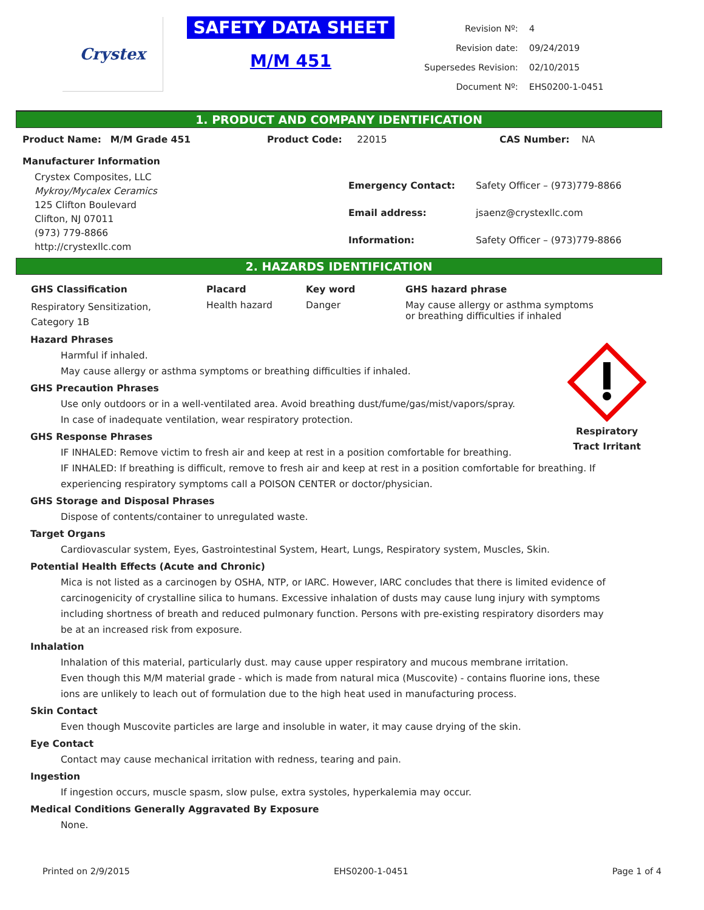Crystex
SAFETY DATA SHEET
M/M 451
| Revision Nº: | 4 |
| Revision date: | 09/24/2019 |
| Supersedes Revision: | 02/10/2015 |
| Document Nº: | EHS0200-1-0451 |
1. PRODUCT AND COMPANY IDENTIFICATION
Product Name: M/M Grade 451 Product Code: 22015 CAS Number: NA
Manufacturer Information
Crystex Composites, LLC
Mykroy/Mycalex Ceramics
125 Clifton Boulevard
Clifton, NJ 07011
(973) 779-8866
http://crystexllc.com
| Emergency Contact: | Safety Officer – (973)779-8866 |
| Email address: | jsaenz@crystexllc.com |
| Information: | Safety Officer – (973)779-8866 |
2. HAZARDS IDENTIFICATION
| GHS Classification | Placard | Key word | GHS hazard phrase |
| --- | --- | --- | --- |
| Respiratory Sensitization, Category 1B | Health hazard | Danger | May cause allergy or asthma symptoms or breathing difficulties if inhaled |
Respiratory
Tract Irritant
Hazard Phrases
Harmful if inhaled.
May cause allergy or asthma symptoms or breathing difficulties if inhaled.
GHS Precaution Phrases
Use only outdoors or in a well-ventilated area. Avoid breathing dust/fume/gas/mist/vapors/spray.
In case of inadequate ventilation, wear respiratory protection.
GHS Response Phrases
IF INHALED: Remove victim to fresh air and keep at rest in a position comfortable for breathing.
IF INHALED: If breathing is difficult, remove to fresh air and keep at rest in a position comfortable for breathing. If experiencing respiratory symptoms call a POISON CENTER or doctor/physician.
GHS Storage and Disposal Phrases
Dispose of contents/container to unregulated waste.
Target Organs
Cardiovascular system, Eyes, Gastrointestinal System, Heart, Lungs, Respiratory system, Muscles, Skin.
Potential Health Effects (Acute and Chronic)
Mica is not listed as a carcinogen by OSHA, NTP, or IARC. However, IARC concludes that there is limited evidence of carcinogenicity of crystalline silica to humans. Excessive inhalation of dusts may cause lung injury with symptoms including shortness of breath and reduced pulmonary function. Persons with pre-existing respiratory disorders may be at an increased risk from exposure.
Inhalation
Inhalation of this material, particularly dust. may cause upper respiratory and mucous membrane irritation.
Even though this M/M material grade - which is made from natural mica (Muscovite) - contains fluorine ions, these ions are unlikely to leach out of formulation due to the high heat used in manufacturing process.
Skin Contact
Even though Muscovite particles are large and insoluble in water, it may cause drying of the skin.
Eye Contact
Contact may cause mechanical irritation with redness, tearing and pain.
Ingestion
If ingestion occurs, muscle spasm, slow pulse, extra systoles, hyperkalemia may occur.
Medical Conditions Generally Aggravated By Exposure
None.
Printed on 2/9/2015 EHS0200-1-0451 Page 1 of 4